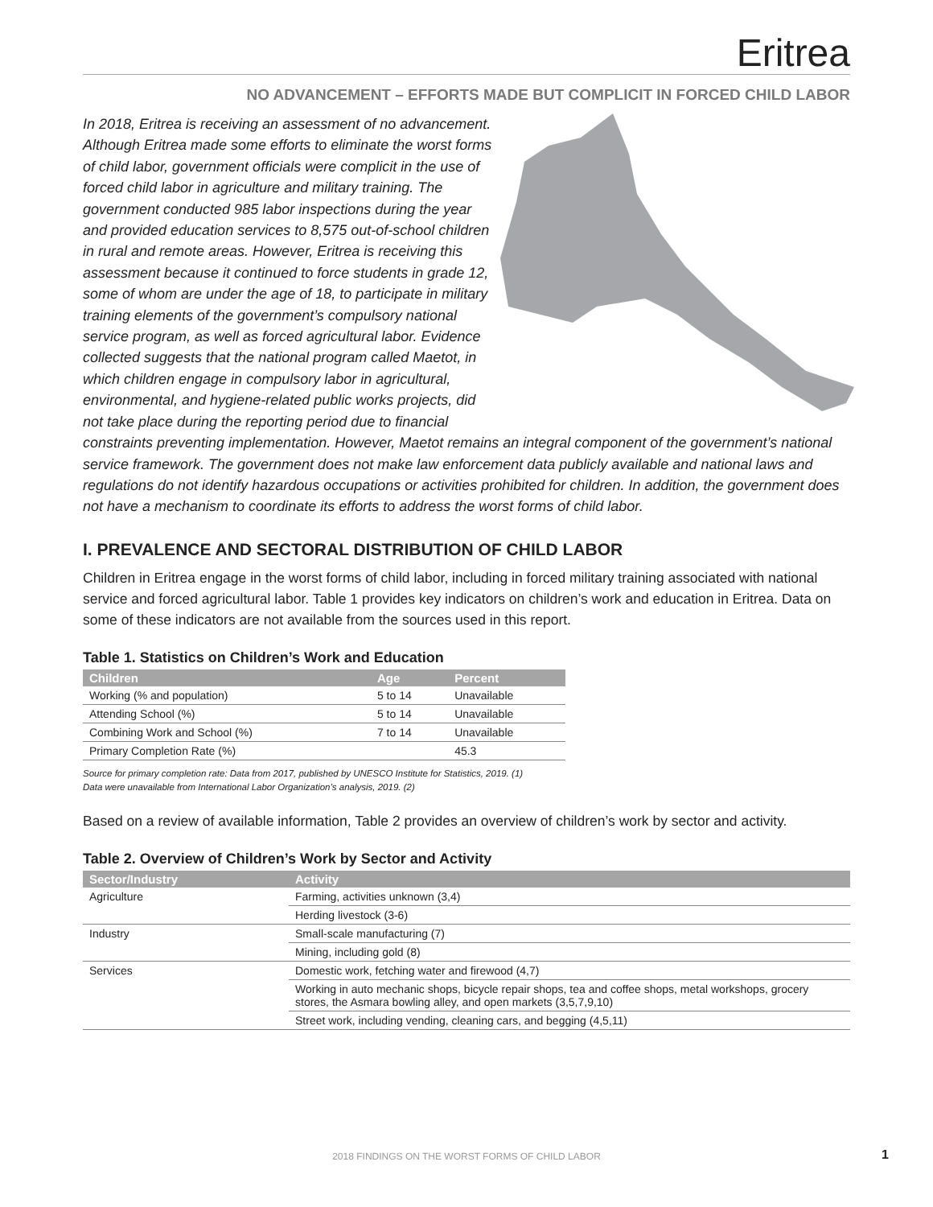Eritrea
NO ADVANCEMENT – EFFORTS MADE BUT COMPLICIT IN FORCED CHILD LABOR
In 2018, Eritrea is receiving an assessment of no advancement. Although Eritrea made some efforts to eliminate the worst forms of child labor, government officials were complicit in the use of forced child labor in agriculture and military training. The government conducted 985 labor inspections during the year and provided education services to 8,575 out-of-school children in rural and remote areas. However, Eritrea is receiving this assessment because it continued to force students in grade 12, some of whom are under the age of 18, to participate in military training elements of the government’s compulsory national service program, as well as forced agricultural labor. Evidence collected suggests that the national program called Maetot, in which children engage in compulsory labor in agricultural, environmental, and hygiene-related public works projects, did not take place during the reporting period due to financial constraints preventing implementation. However, Maetot remains an integral component of the government’s national service framework. The government does not make law enforcement data publicly available and national laws and regulations do not identify hazardous occupations or activities prohibited for children. In addition, the government does not have a mechanism to coordinate its efforts to address the worst forms of child labor.
I. PREVALENCE AND SECTORAL DISTRIBUTION OF CHILD LABOR
Children in Eritrea engage in the worst forms of child labor, including in forced military training associated with national service and forced agricultural labor. Table 1 provides key indicators on children’s work and education in Eritrea. Data on some of these indicators are not available from the sources used in this report.
Table 1. Statistics on Children’s Work and Education
| Children | Age | Percent |
| --- | --- | --- |
| Working (% and population) | 5 to 14 | Unavailable |
| Attending School (%) | 5 to 14 | Unavailable |
| Combining Work and School (%) | 7 to 14 | Unavailable |
| Primary Completion Rate (%) | | 45.3 |
Source for primary completion rate: Data from 2017, published by UNESCO Institute for Statistics, 2019. (1)
Data were unavailable from International Labor Organization’s analysis, 2019. (2)
Based on a review of available information, Table 2 provides an overview of children’s work by sector and activity.
Table 2. Overview of Children’s Work by Sector and Activity
| Sector/Industry | Activity |
| --- | --- |
| Agriculture | Farming, activities unknown (3,4) |
| | Herding livestock (3-6) |
| Industry | Small-scale manufacturing (7) |
| | Mining, including gold (8) |
| Services | Domestic work, fetching water and firewood (4,7) |
| | Working in auto mechanic shops, bicycle repair shops, tea and coffee shops, metal workshops, grocery stores, the Asmara bowling alley, and open markets (3,5,7,9,10) |
| | Street work, including vending, cleaning cars, and begging (4,5,11) |
2018 FINDINGS ON THE WORST FORMS OF CHILD LABOR 1